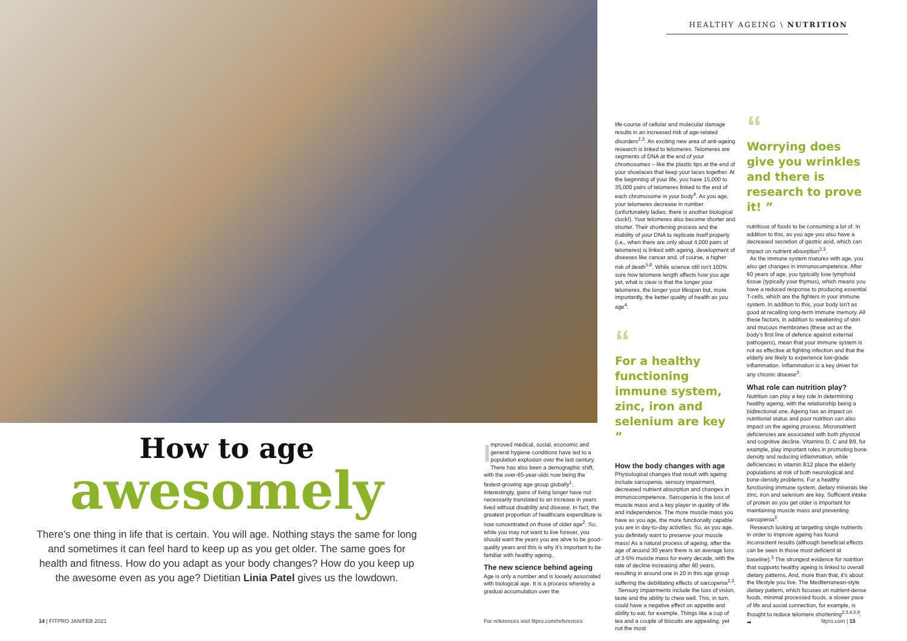HEALTHY AGEING \ NUTRITION
How to age
awesomely
There’s one thing in life that is certain. You will age. Nothing stays the same for long and sometimes it can feel hard to keep up as you get older. The same goes for health and fitness. How do you adapt as your body changes? How do you keep up the awesome even as you age? Dietitian Linia Patel gives us the lowdown.
Improved medical, social, economic and general hygiene conditions have led to a population explosion over the last century. There has also been a demographic shift, with the over-65-year-olds now being the fastest-growing age group globally<sup>1</sup>. Interestingly, gains of living longer have not necessarily translated to an increase in years lived without disability and disease. In fact, the greatest proportion of healthcare expenditure is now concentrated on those of older age<sup>2</sup>. So, while you may not want to live forever, you should want the years you are alive to be good-quality years and this is why it’s important to be familiar with healthy ageing.
The new science behind ageing
Age is only a number and is loosely associated with biological age. It is a process whereby a gradual accumulation over the
life-course of cellular and molecular damage results in an increased risk of age-related disorders<sup>2,3</sup>. An exciting new area of anti-ageing research is linked to telomeres. Telomeres are segments of DNA at the end of your chromosomes – like the plastic tips at the end of your shoelaces that keep your laces together. At the beginning of your life, you have 15,000 to 35,000 pairs of telomeres linked to the end of each chromosome in your body<sup>4</sup>. As you age, your telomeres decrease in number (unfortunately ladies, there is another biological clock!). Your telomeres also become shorter and shorter. Their shortening process and the inability of your DNA to replicate itself properly (i.e., when there are only about 4,000 pairs of telomeres) is linked with ageing, development of diseases like cancer and, of course, a higher risk of death<sup>5,6</sup>. While science still isn’t 100% sure how telomere length affects how you age yet, what is clear is that the longer your telomeres, the longer your lifespan but, more importantly, the better quality of health as you age<sup>4</sup>.
“
For a healthy functioning immune system, zinc, iron and selenium are key ”
How the body changes with age
Physiological changes that result with ageing include sarcopenia, sensory impairment, decreased nutrient absorption and changes in immunocompetence. Sarcopenia is the loss of muscle mass and a key player in quality of life and independence. The more muscle mass you have as you age, the more functionally capable you are in day-to-day activities. So, as you age, you definitely want to preserve your muscle mass! As a natural process of ageing, after the age of around 30 years there is an average loss of 3-5% muscle mass for every decade, with the rate of decline increasing after 60 years, resulting in around one in 20 in this age group suffering the debilitating effects of sarcopenia<sup>2,3</sup>.
Sensory impairments include the loss of vision, taste and the ability to chew well. This, in turn, could have a negative effect on appetite and ability to eat, for example. Things like a cup of tea and a couple of biscuits are appealing, yet not the most
“
Worrying does give you wrinkles and there is research to prove it! ”
nutritious of foods to be consuming a lot of. In addition to this, as you age you also have a decreased secretion of gastric acid, which can impact on nutrient absorption<sup>2,3</sup>.
As the immune system matures with age, you also get changes in immunocompetence. After 60 years of age, you typically lose lymphoid tissue (typically your thymus), which means you have a reduced response to producing essential T-cells, which are the fighters in your immune system. In addition to this, your body isn’t as good at recalling long-term immune memory. All these factors, in addition to weakening of skin and mucous membranes (these act as the body’s first line of defence against external pathogens), mean that your immune system is not as effective at fighting infection and that the elderly are likely to experience low-grade inflammation. Inflammation is a key driver for any chronic disease<sup>3</sup>.
What role can nutrition play?
Nutrition can play a key role in determining healthy ageing, with the relationship being a bidirectional one. Ageing has an impact on nutritional status and poor nutrition can also impact on the ageing process. Micronutrient deficiencies are associated with both physical and cognitive decline. Vitamins D, C and B9, for example, play important roles in promoting bone density and reducing inflammation, while deficiencies in vitamin B12 place the elderly populations at risk of both neurological and bone-density problems. For a healthy functioning immune system, dietary minerals like zinc, iron and selenium are key. Sufficient intake of protein as you get older is important for maintaining muscle mass and preventing sarcopenia<sup>3</sup>.
Research looking at targeting single nutrients in order to improve ageing has found inconsistent results (although beneficial effects can be seen in those most deficient at baseline).<sup>3</sup> The strongest evidence for nutrition that supports healthy ageing is linked to overall dietary patterns. And, more than that, it’s about the lifestyle you live. The Mediterranean-style dietary pattern, which focuses on nutrient-dense foods, minimal processed foods, a slower pace of life and social connection, for example, is thought to reduce telomere shortening<sup>2,3,4,5,6</sup>. ➡
14 | FITPRO JAN/FEB 2021
For references visit fitpro.com/references
fitpro.com | 15